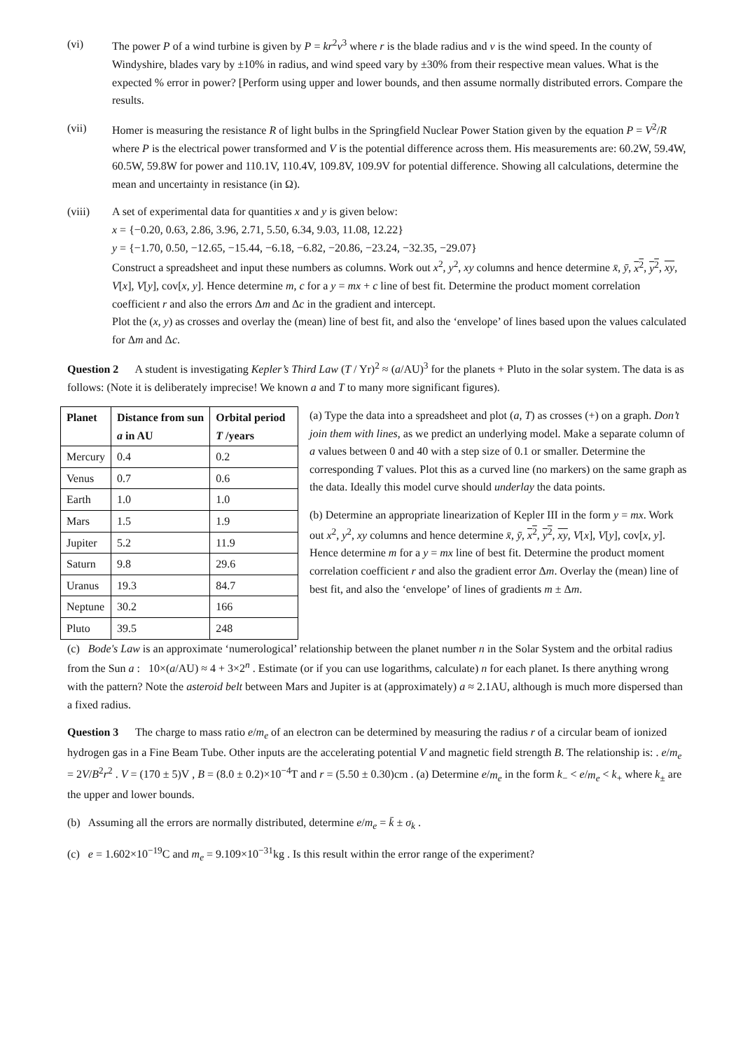(vi) The power P of a wind turbine is given by P = kr<sup>2</sup>v<sup>3</sup> where r is the blade radius and v is the wind speed. In the county of Windyshire, blades vary by ±10% in radius, and wind speed vary by ±30% from their respective mean values. What is the expected % error in power? [Perform using upper and lower bounds, and then assume normally distributed errors. Compare the results.
(vii) Homer is measuring the resistance R of light bulbs in the Springfield Nuclear Power Station given by the equation P = V<sup>2</sup>/R where P is the electrical power transformed and V is the potential difference across them. His measurements are: 60.2W, 59.4W, 60.5W, 59.8W for power and 110.1V, 110.4V, 109.8V, 109.9V for potential difference. Showing all calculations, determine the mean and uncertainty in resistance (in Ω).
(viii) A set of experimental data for quantities x and y is given below:
x = {−0.20, 0.63, 2.86, 3.96, 2.71, 5.50, 6.34, 9.03, 11.08, 12.22}
y = {−1.70, 0.50, −12.65, −15.44, −6.18, −6.82, −20.86, −23.24, −32.35, −29.07}
Construct a spreadsheet and input these numbers as columns. Work out x<sup>2</sup>, y<sup>2</sup>, xy columns and hence determine x̄, ȳ, x<sup>2</sup>, y<sup>2</sup>, xy, V[x], V[y], cov[x, y]. Hence determine m, c for a y = mx + c line of best fit. Determine the product moment correlation coefficient r and also the errors Δm and Δc in the gradient and intercept.
Plot the (x, y) as crosses and overlay the (mean) line of best fit, and also the ‘envelope’ of lines based upon the values calculated for Δm and Δc.
Question 2 A student is investigating Kepler’s Third Law (T / Yr)<sup>2</sup> ≈ (a/AU)<sup>3</sup> for the planets + Pluto in the solar system. The data is as follows: (Note it is deliberately imprecise! We known a and T to many more significant figures).
| Planet | Distance from sun a in AU | Orbital period T /years |
| --- | --- | --- |
| Mercury | 0.4 | 0.2 |
| Venus | 0.7 | 0.6 |
| Earth | 1.0 | 1.0 |
| Mars | 1.5 | 1.9 |
| Jupiter | 5.2 | 11.9 |
| Saturn | 9.8 | 29.6 |
| Uranus | 19.3 | 84.7 |
| Neptune | 30.2 | 166 |
| Pluto | 39.5 | 248 |
(a) Type the data into a spreadsheet and plot (a, T) as crosses (+) on a graph. Don’t join them with lines, as we predict an underlying model. Make a separate column of a values between 0 and 40 with a step size of 0.1 or smaller. Determine the corresponding T values. Plot this as a curved line (no markers) on the same graph as the data. Ideally this model curve should underlay the data points.
(b) Determine an appropriate linearization of Kepler III in the form y = mx. Work out x<sup>2</sup>, y<sup>2</sup>, xy columns and hence determine x̄, ȳ, x<sup>2</sup>, y<sup>2</sup>, xy, V[x], V[y], cov[x, y]. Hence determine m for a y = mx line of best fit. Determine the product moment correlation coefficient r and also the gradient error Δm. Overlay the (mean) line of best fit, and also the ‘envelope’ of lines of gradients m ± Δm.
(c) Bode's Law is an approximate ‘numerological’ relationship between the planet number n in the Solar System and the orbital radius from the Sun a : 10×(a/AU) ≈ 4 + 3×2<sup>n</sup> . Estimate (or if you can use logarithms, calculate) n for each planet. Is there anything wrong with the pattern? Note the asteroid belt between Mars and Jupiter is at (approximately) a ≈ 2.1AU, although is much more dispersed than a fixed radius.
Question 3 The charge to mass ratio e/m<sub>e</sub> of an electron can be determined by measuring the radius r of a circular beam of ionized hydrogen gas in a Fine Beam Tube. Other inputs are the accelerating potential V and magnetic field strength B. The relationship is: . e/m<sub>e</sub> = 2V/B<sup>2</sup>r<sup>2</sup> . V = (170 ± 5)V , B = (8.0 ± 0.2)×10<sup>−4</sup>T and r = (5.50 ± 0.30)cm . (a) Determine e/m<sub>e</sub> in the form k<sub>−</sub> < e/m<sub>e</sub> < k<sub>+</sub> where k<sub>±</sub> are the upper and lower bounds.
(b) Assuming all the errors are normally distributed, determine e/m<sub>e</sub> = k̄ ± σ<sub>k</sub> .
(c) e = 1.602×10<sup>−19</sup>C and m<sub>e</sub> = 9.109×10<sup>−31</sup>kg . Is this result within the error range of the experiment?